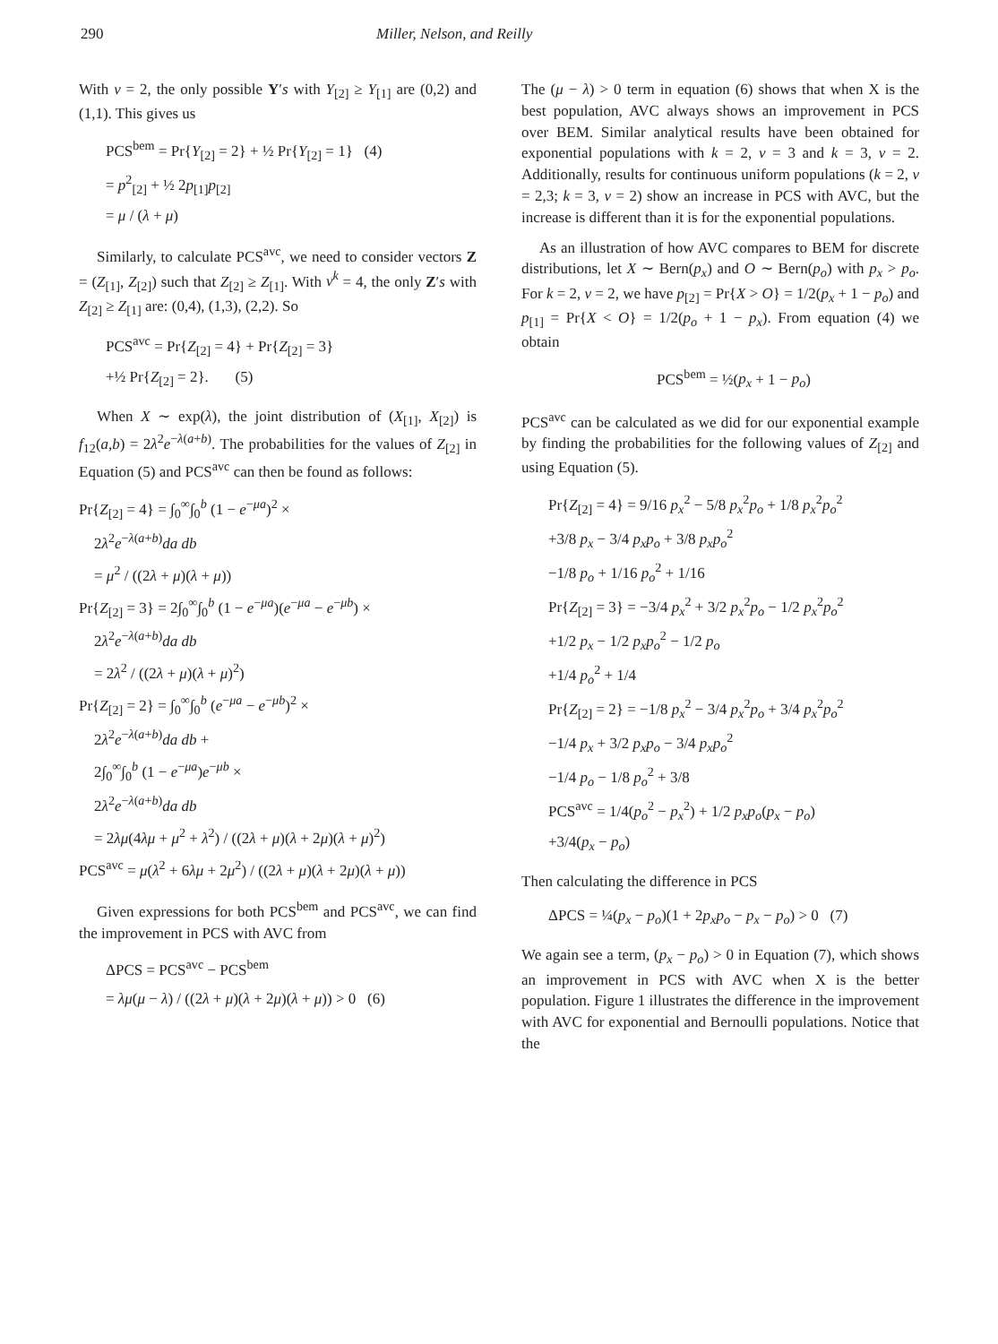290 Miller, Nelson, and Reilly
With v = 2, the only possible Y′s with Y<sub>[2]</sub> ≥ Y<sub>[1]</sub> are (0,2) and (1,1). This gives us
PCS<sup>bem</sup> = Pr{Y<sub>[2]</sub> = 2} + ½ Pr{Y<sub>[2]</sub> = 1} (4)
= p<sup>2</sup><sub>[2]</sub> + ½ 2p<sub>[1]</sub>p<sub>[2]</sub>
= μ / (λ + μ)
Similarly, to calculate PCS<sup>avc</sup>, we need to consider vectors Z = (Z<sub>[1]</sub>, Z<sub>[2]</sub>) such that Z<sub>[2]</sub> ≥ Z<sub>[1]</sub>. With v<sup>k</sup> = 4, the only Z′s with Z<sub>[2]</sub> ≥ Z<sub>[1]</sub> are: (0,4), (1,3), (2,2). So
PCS<sup>avc</sup> = Pr{Z<sub>[2]</sub> = 4} + Pr{Z<sub>[2]</sub> = 3}
+½ Pr{Z<sub>[2]</sub> = 2}. (5)
When X ∼ exp(λ), the joint distribution of (X<sub>[1]</sub>, X<sub>[2]</sub>) is f<sub>12</sub>(a,b) = 2λ<sup>2</sup>e<sup>−λ(a+b)</sup>. The probabilities for the values of Z<sub>[2]</sub> in Equation (5) and PCS<sup>avc</sup> can then be found as follows:
Pr{Z<sub>[2]</sub> = 4} = ∫<sub>0</sub><sup>∞</sup>∫<sub>0</sub><sup>b</sup> (1 − e<sup>−μa</sup>)<sup>2</sup> ×
2λ<sup>2</sup>e<sup>−λ(a+b)</sup>da db
= μ<sup>2</sup> / ((2λ + μ)(λ + μ))
Pr{Z<sub>[2]</sub> = 3} = 2∫<sub>0</sub><sup>∞</sup>∫<sub>0</sub><sup>b</sup> (1 − e<sup>−μa</sup>)(e<sup>−μa</sup> − e<sup>−μb</sup>) ×
2λ<sup>2</sup>e<sup>−λ(a+b)</sup>da db
= 2λ<sup>2</sup> / ((2λ + μ)(λ + μ)<sup>2</sup>)
Pr{Z<sub>[2]</sub> = 2} = ∫<sub>0</sub><sup>∞</sup>∫<sub>0</sub><sup>b</sup> (e<sup>−μa</sup> − e<sup>−μb</sup>)<sup>2</sup> ×
2λ<sup>2</sup>e<sup>−λ(a+b)</sup>da db +
2∫<sub>0</sub><sup>∞</sup>∫<sub>0</sub><sup>b</sup> (1 − e<sup>−μa</sup>)e<sup>−μb</sup> ×
2λ<sup>2</sup>e<sup>−λ(a+b)</sup>da db
= 2λμ(4λμ + μ<sup>2</sup> + λ<sup>2</sup>) / ((2λ + μ)(λ + 2μ)(λ + μ)<sup>2</sup>)
PCS<sup>avc</sup> = μ(λ<sup>2</sup> + 6λμ + 2μ<sup>2</sup>) / ((2λ + μ)(λ + 2μ)(λ + μ))
Given expressions for both PCS<sup>bem</sup> and PCS<sup>avc</sup>, we can find the improvement in PCS with AVC from
ΔPCS = PCS<sup>avc</sup> − PCS<sup>bem</sup>
= λμ(μ − λ) / ((2λ + μ)(λ + 2μ)(λ + μ)) > 0 (6)
The (μ − λ) > 0 term in equation (6) shows that when X is the best population, AVC always shows an improvement in PCS over BEM. Similar analytical results have been obtained for exponential populations with k = 2, v = 3 and k = 3, v = 2. Additionally, results for continuous uniform populations (k = 2, v = 2,3; k = 3, v = 2) show an increase in PCS with AVC, but the increase is different than it is for the exponential populations.
As an illustration of how AVC compares to BEM for discrete distributions, let X ∼ Bern(p<sub>x</sub>) and O ∼ Bern(p<sub>o</sub>) with p<sub>x</sub> > p<sub>o</sub>. For k = 2, v = 2, we have p<sub>[2]</sub> = Pr{X > O} = 1/2(p<sub>x</sub> + 1 − p<sub>o</sub>) and p<sub>[1]</sub> = Pr{X < O} = 1/2(p<sub>o</sub> + 1 − p<sub>x</sub>). From equation (4) we obtain
PCS<sup>bem</sup> = ½(p<sub>x</sub> + 1 − p<sub>o</sub>)
PCS<sup>avc</sup> can be calculated as we did for our exponential example by finding the probabilities for the following values of Z<sub>[2]</sub> and using Equation (5).
Pr{Z<sub>[2]</sub> = 4} = 9/16 p<sub>x</sub><sup>2</sup> − 5/8 p<sub>x</sub><sup>2</sup>p<sub>o</sub> + 1/8 p<sub>x</sub><sup>2</sup>p<sub>o</sub><sup>2</sup>
+3/8 p<sub>x</sub> − 3/4 p<sub>x</sub>p<sub>o</sub> + 3/8 p<sub>x</sub>p<sub>o</sub><sup>2</sup>
−1/8 p<sub>o</sub> + 1/16 p<sub>o</sub><sup>2</sup> + 1/16
Pr{Z<sub>[2]</sub> = 3} = −3/4 p<sub>x</sub><sup>2</sup> + 3/2 p<sub>x</sub><sup>2</sup>p<sub>o</sub> − 1/2 p<sub>x</sub><sup>2</sup>p<sub>o</sub><sup>2</sup>
+1/2 p<sub>x</sub> − 1/2 p<sub>x</sub>p<sub>o</sub><sup>2</sup> − 1/2 p<sub>o</sub>
+1/4 p<sub>o</sub><sup>2</sup> + 1/4
Pr{Z<sub>[2]</sub> = 2} = −1/8 p<sub>x</sub><sup>2</sup> − 3/4 p<sub>x</sub><sup>2</sup>p<sub>o</sub> + 3/4 p<sub>x</sub><sup>2</sup>p<sub>o</sub><sup>2</sup>
−1/4 p<sub>x</sub> + 3/2 p<sub>x</sub>p<sub>o</sub> − 3/4 p<sub>x</sub>p<sub>o</sub><sup>2</sup>
−1/4 p<sub>o</sub> − 1/8 p<sub>o</sub><sup>2</sup> + 3/8
PCS<sup>avc</sup> = 1/4(p<sub>o</sub><sup>2</sup> − p<sub>x</sub><sup>2</sup>) + 1/2 p<sub>x</sub>p<sub>o</sub>(p<sub>x</sub> − p<sub>o</sub>)
+3/4(p<sub>x</sub> − p<sub>o</sub>)
Then calculating the difference in PCS
ΔPCS = ¼(p<sub>x</sub> − p<sub>o</sub>)(1 + 2p<sub>x</sub>p<sub>o</sub> − p<sub>x</sub> − p<sub>o</sub>) > 0 (7)
We again see a term, (p<sub>x</sub> − p<sub>o</sub>) > 0 in Equation (7), which shows an improvement in PCS with AVC when X is the better population. Figure 1 illustrates the difference in the improvement with AVC for exponential and Bernoulli populations. Notice that the